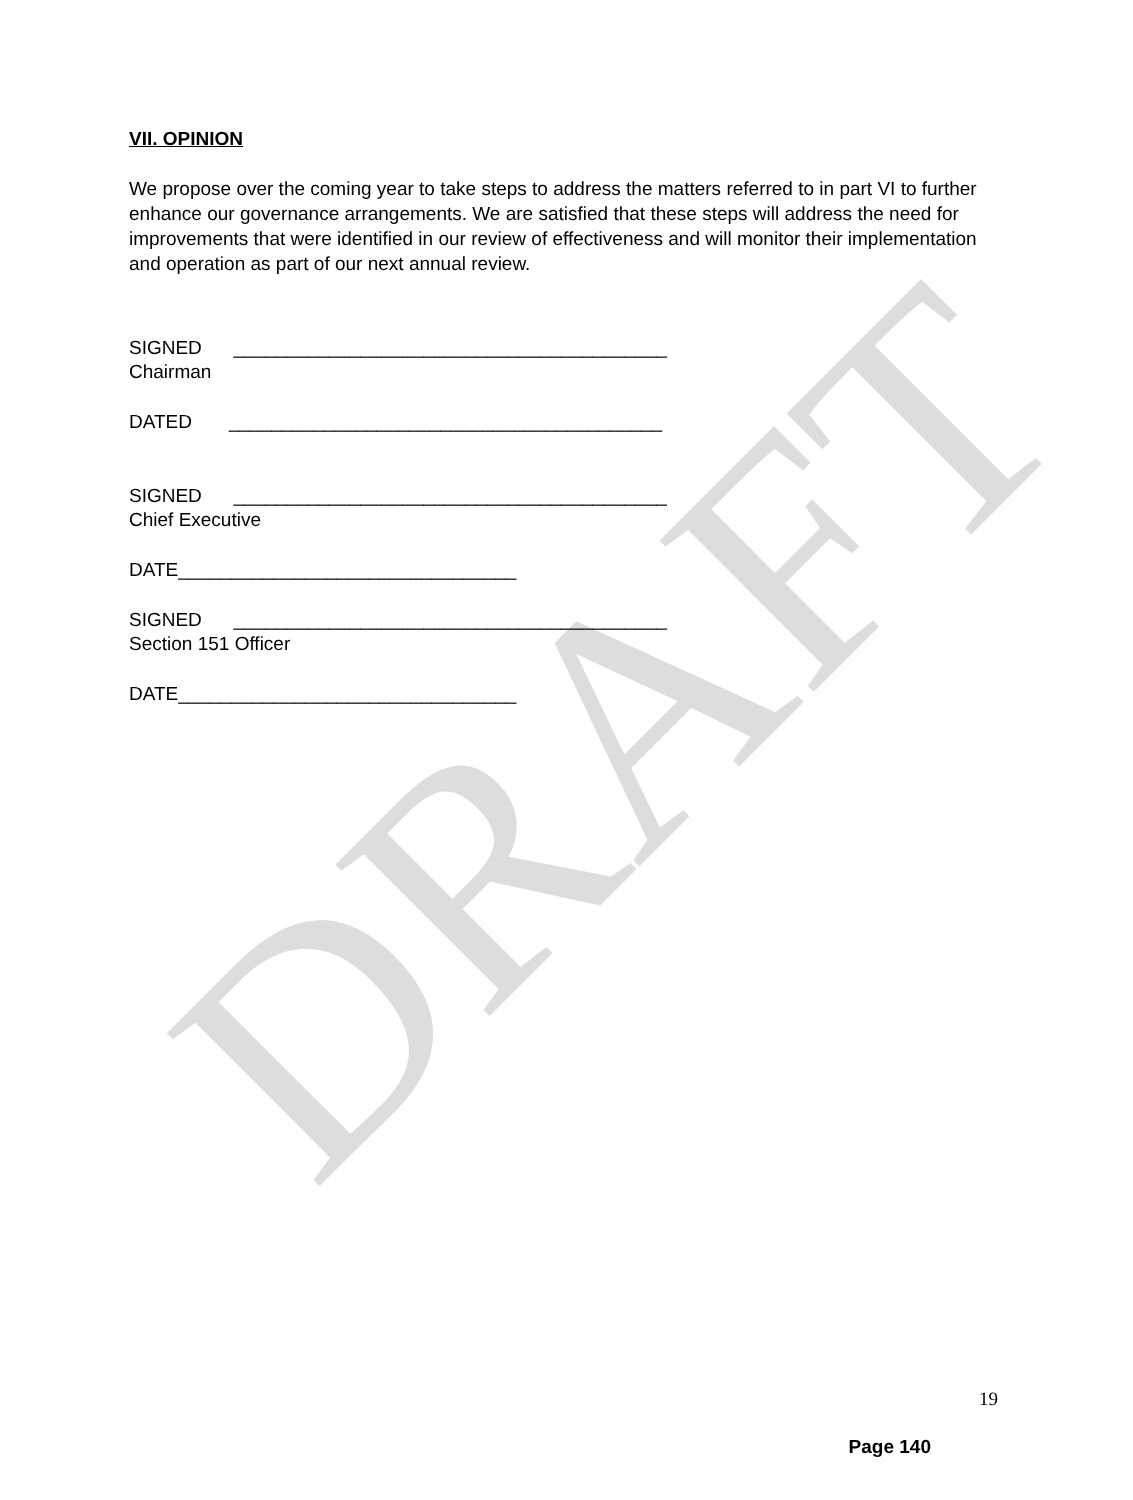DRAFT
VII. OPINION
We propose over the coming year to take steps to address the matters referred to in part VI to further enhance our governance arrangements. We are satisfied that these steps will address the need for improvements that were identified in our review of effectiveness and will monitor their implementation and operation as part of our next annual review.
SIGNED _________________________________________
Chairman
DATED _________________________________________
SIGNED _________________________________________
Chief Executive
DATE________________________________
SIGNED _________________________________________
Section 151 Officer
DATE________________________________
19
Page 140